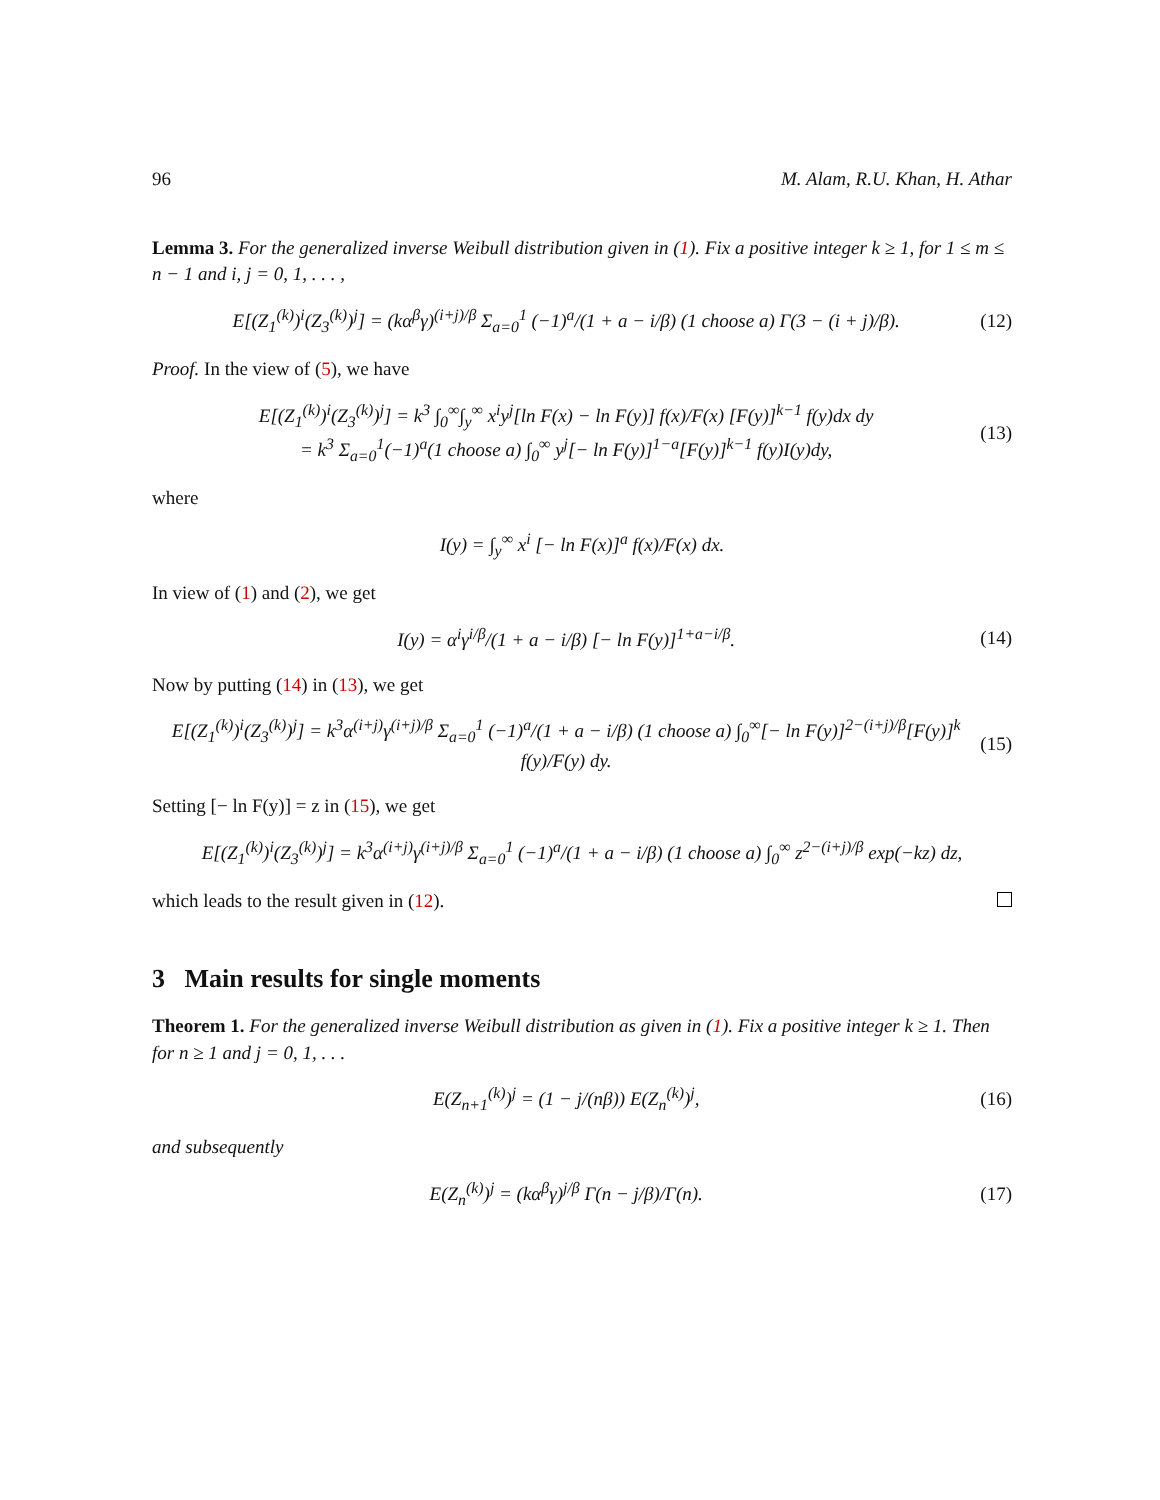96 M. Alam, R.U. Khan, H. Athar
Lemma 3. For the generalized inverse Weibull distribution given in (1). Fix a positive integer k ≥ 1, for 1 ≤ m ≤ n − 1 and i, j = 0, 1, . . . ,
E[(Z<sub>1</sub><sup>(k)</sup>)<sup>i</sup>(Z<sub>3</sub><sup>(k)</sup>)<sup>j</sup>] = (kα<sup>β</sup>γ)<sup>(i+j)/β</sup> Σ<sub>a=0</sub><sup>1</sup> (−1)<sup>a</sup>/(1 + a − i/β) (1 choose a) Γ(3 − (i + j)/β). (12)
Proof. In the view of (5), we have
E[(Z<sub>1</sub><sup>(k)</sup>)<sup>i</sup>(Z<sub>3</sub><sup>(k)</sup>)<sup>j</sup>] = k<sup>3</sup> ∫<sub>0</sub><sup>∞</sup>∫<sub>y</sub><sup>∞</sup> x<sup>i</sup>y<sup>j</sup>[ln F(x) − ln F(y)] f(x)/F(x) [F(y)]<sup>k−1</sup> f(y)dx dy
= k<sup>3</sup> Σ<sub>a=0</sub><sup>1</sup>(−1)<sup>a</sup>(1 choose a) ∫<sub>0</sub><sup>∞</sup> y<sup>j</sup>[− ln F(y)]<sup>1−a</sup>[F(y)]<sup>k−1</sup> f(y)I(y)dy, (13)
where
I(y) = ∫<sub>y</sub><sup>∞</sup> x<sup>i</sup> [− ln F(x)]<sup>a</sup> f(x)/F(x) dx.
In view of (1) and (2), we get
I(y) = α<sup>i</sup>γ<sup>i/β</sup>/(1 + a − i/β) [− ln F(y)]<sup>1+a−i/β</sup>. (14)
Now by putting (14) in (13), we get
E[(Z<sub>1</sub><sup>(k)</sup>)<sup>i</sup>(Z<sub>3</sub><sup>(k)</sup>)<sup>j</sup>] = k<sup>3</sup>α<sup>(i+j)</sup>γ<sup>(i+j)/β</sup> Σ<sub>a=0</sub><sup>1</sup> (−1)<sup>a</sup>/(1 + a − i/β) (1 choose a) ∫<sub>0</sub><sup>∞</sup>[− ln F(y)]<sup>2−(i+j)/β</sup>[F(y)]<sup>k</sup> f(y)/F(y) dy. (15)
Setting [− ln F(y)] = z in (15), we get
E[(Z<sub>1</sub><sup>(k)</sup>)<sup>i</sup>(Z<sub>3</sub><sup>(k)</sup>)<sup>j</sup>] = k<sup>3</sup>α<sup>(i+j)</sup>γ<sup>(i+j)/β</sup> Σ<sub>a=0</sub><sup>1</sup> (−1)<sup>a</sup>/(1 + a − i/β) (1 choose a) ∫<sub>0</sub><sup>∞</sup> z<sup>2−(i+j)/β</sup> exp(−kz) dz,
which leads to the result given in (12).
3 Main results for single moments
Theorem 1. For the generalized inverse Weibull distribution as given in (1). Fix a positive integer k ≥ 1. Then for n ≥ 1 and j = 0, 1, . . .
E(Z<sub>n+1</sub><sup>(k)</sup>)<sup>j</sup> = (1 − j/(nβ)) E(Z<sub>n</sub><sup>(k)</sup>)<sup>j</sup>, (16)
and subsequently
E(Z<sub>n</sub><sup>(k)</sup>)<sup>j</sup> = (kα<sup>β</sup>γ)<sup>j/β</sup> Γ(n − j/β)/Γ(n). (17)